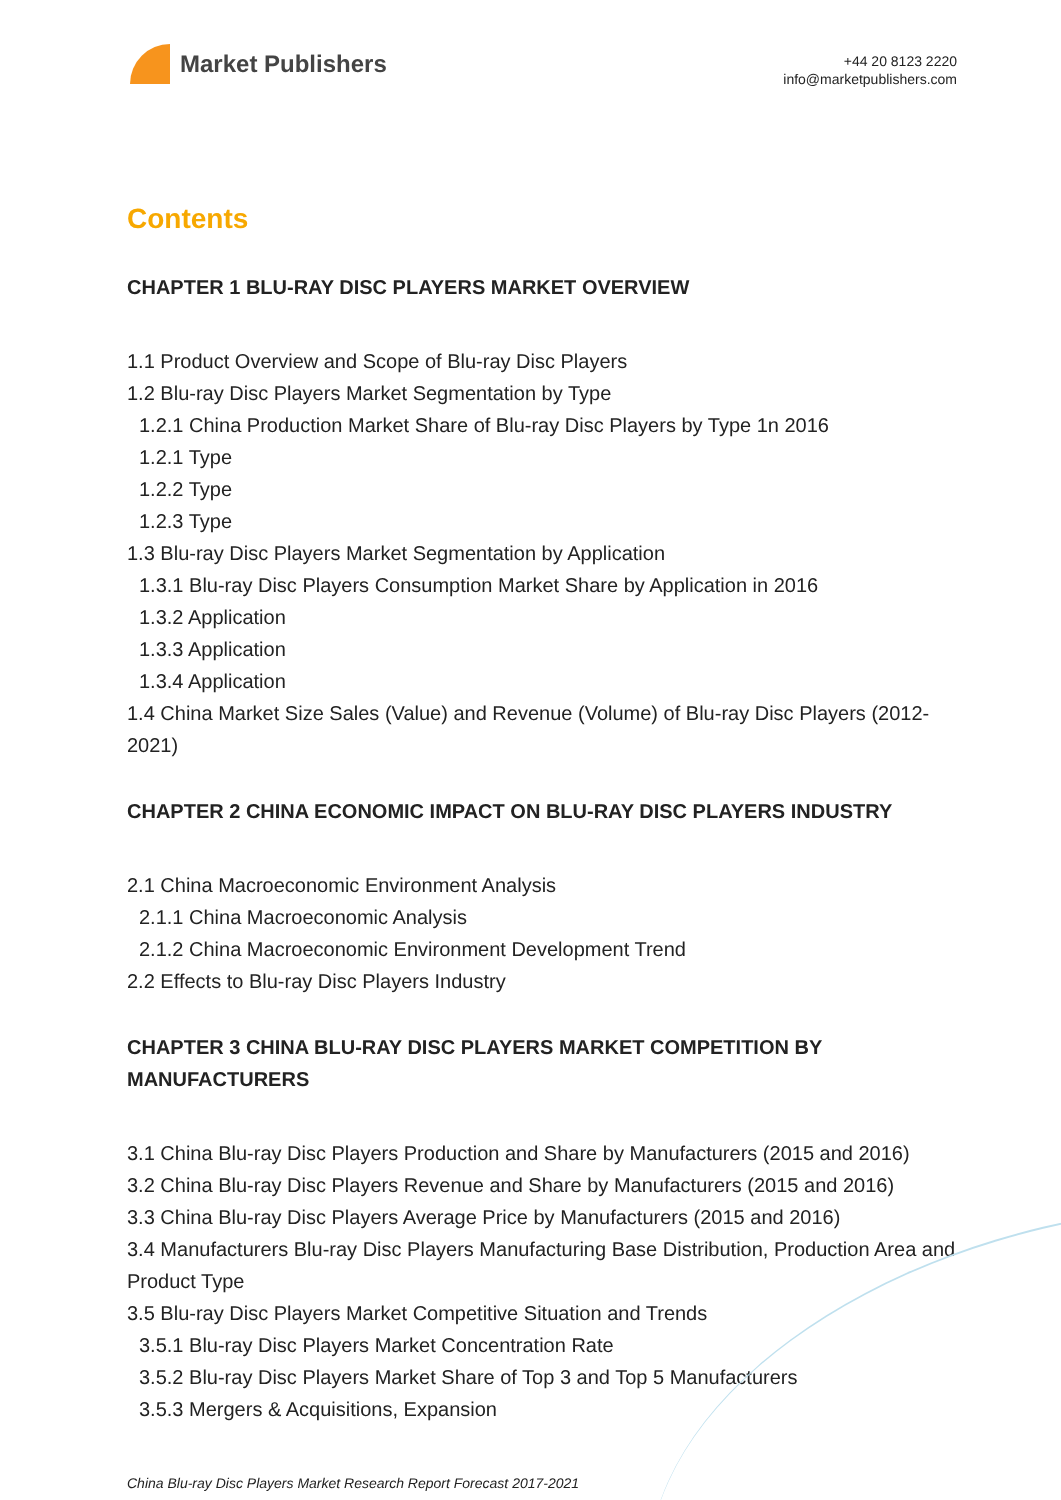Market Publishers
+44 20 8123 2220
info@marketpublishers.com
Contents
CHAPTER 1 BLU-RAY DISC PLAYERS MARKET OVERVIEW
1.1 Product Overview and Scope of Blu-ray Disc Players
1.2 Blu-ray Disc Players Market Segmentation by Type
1.2.1 China Production Market Share of Blu-ray Disc Players by Type 1n 2016
1.2.1 Type
1.2.2 Type
1.2.3 Type
1.3 Blu-ray Disc Players Market Segmentation by Application
1.3.1 Blu-ray Disc Players Consumption Market Share by Application in 2016
1.3.2 Application
1.3.3 Application
1.3.4 Application
1.4 China Market Size Sales (Value) and Revenue (Volume) of Blu-ray Disc Players (2012-2021)
CHAPTER 2 CHINA ECONOMIC IMPACT ON BLU-RAY DISC PLAYERS INDUSTRY
2.1 China Macroeconomic Environment Analysis
2.1.1 China Macroeconomic Analysis
2.1.2 China Macroeconomic Environment Development Trend
2.2 Effects to Blu-ray Disc Players Industry
CHAPTER 3 CHINA BLU-RAY DISC PLAYERS MARKET COMPETITION BY MANUFACTURERS
3.1 China Blu-ray Disc Players Production and Share by Manufacturers (2015 and 2016)
3.2 China Blu-ray Disc Players Revenue and Share by Manufacturers (2015 and 2016)
3.3 China Blu-ray Disc Players Average Price by Manufacturers (2015 and 2016)
3.4 Manufacturers Blu-ray Disc Players Manufacturing Base Distribution, Production Area and Product Type
3.5 Blu-ray Disc Players Market Competitive Situation and Trends
3.5.1 Blu-ray Disc Players Market Concentration Rate
3.5.2 Blu-ray Disc Players Market Share of Top 3 and Top 5 Manufacturers
3.5.3 Mergers & Acquisitions, Expansion
China Blu-ray Disc Players Market Research Report Forecast 2017-2021